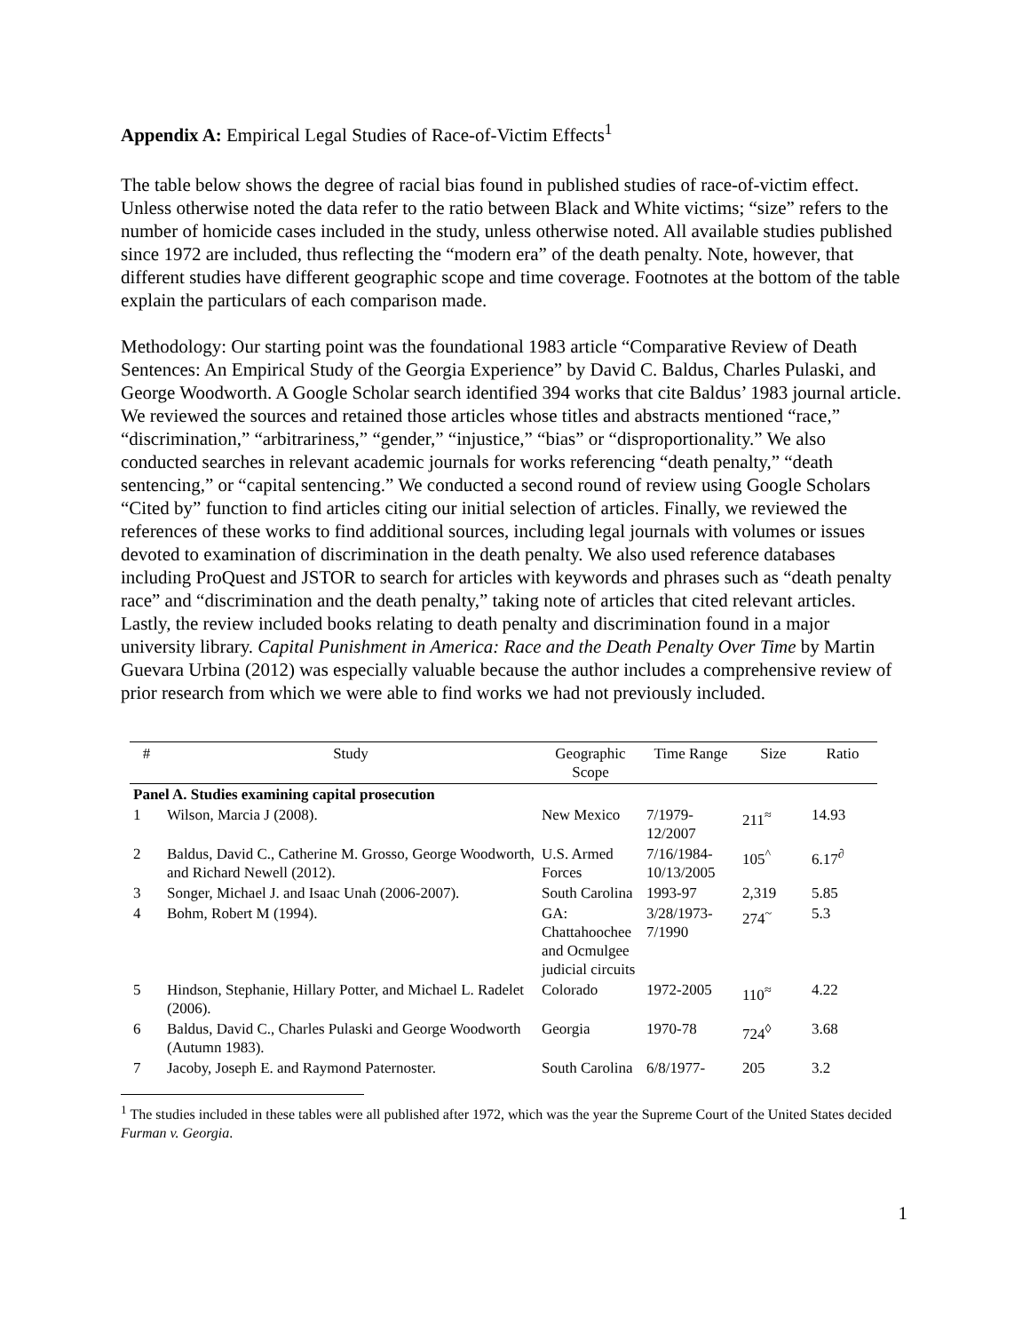Appendix A: Empirical Legal Studies of Race-of-Victim Effects<sup>1</sup>
The table below shows the degree of racial bias found in published studies of race-of-victim effect. Unless otherwise noted the data refer to the ratio between Black and White victims; “size” refers to the number of homicide cases included in the study, unless otherwise noted. All available studies published since 1972 are included, thus reflecting the “modern era” of the death penalty. Note, however, that different studies have different geographic scope and time coverage. Footnotes at the bottom of the table explain the particulars of each comparison made.
Methodology: Our starting point was the foundational 1983 article “Comparative Review of Death Sentences: An Empirical Study of the Georgia Experience” by David C. Baldus, Charles Pulaski, and George Woodworth. A Google Scholar search identified 394 works that cite Baldus’ 1983 journal article. We reviewed the sources and retained those articles whose titles and abstracts mentioned “race,” “discrimination,” “arbitrariness,” “gender,” “injustice,” “bias” or “disproportionality.” We also conducted searches in relevant academic journals for works referencing “death penalty,” “death sentencing,” or “capital sentencing.” We conducted a second round of review using Google Scholars “Cited by” function to find articles citing our initial selection of articles. Finally, we reviewed the references of these works to find additional sources, including legal journals with volumes or issues devoted to examination of discrimination in the death penalty. We also used reference databases including ProQuest and JSTOR to search for articles with keywords and phrases such as “death penalty race” and “discrimination and the death penalty,” taking note of articles that cited relevant articles. Lastly, the review included books relating to death penalty and discrimination found in a major university library. Capital Punishment in America: Race and the Death Penalty Over Time by Martin Guevara Urbina (2012) was especially valuable because the author includes a comprehensive review of prior research from which we were able to find works we had not previously included.
| # | Study | Geographic Scope | Time Range | Size | Ratio |
| --- | --- | --- | --- | --- | --- |
| Panel A. Studies examining capital prosecution | | | | | |
| 1 | Wilson, Marcia J (2008). | New Mexico | 7/1979- 12/2007 | 211<sup>≈</sup> | 14.93 |
| 2 | Baldus, David C., Catherine M. Grosso, George Woodworth, and Richard Newell (2012). | U.S. Armed Forces | 7/16/1984- 10/13/2005 | 105<sup>^</sup> | 6.17<sup>∂</sup> |
| 3 | Songer, Michael J. and Isaac Unah (2006-2007). | South Carolina | 1993-97 | 2,319 | 5.85 |
| 4 | Bohm, Robert M (1994). | GA: Chattahoochee and Ocmulgee judicial circuits | 3/28/1973- 7/1990 | 274<sup>~</sup> | 5.3 |
| 5 | Hindson, Stephanie, Hillary Potter, and Michael L. Radelet (2006). | Colorado | 1972-2005 | 110<sup>≈</sup> | 4.22 |
| 6 | Baldus, David C., Charles Pulaski and George Woodworth (Autumn 1983). | Georgia | 1970-78 | 724<sup>◊</sup> | 3.68 |
| 7 | Jacoby, Joseph E. and Raymond Paternoster. | South Carolina | 6/8/1977- | 205 | 3.2 |
<sup>1</sup> The studies included in these tables were all published after 1972, which was the year the Supreme Court of the United States decided Furman v. Georgia.
1